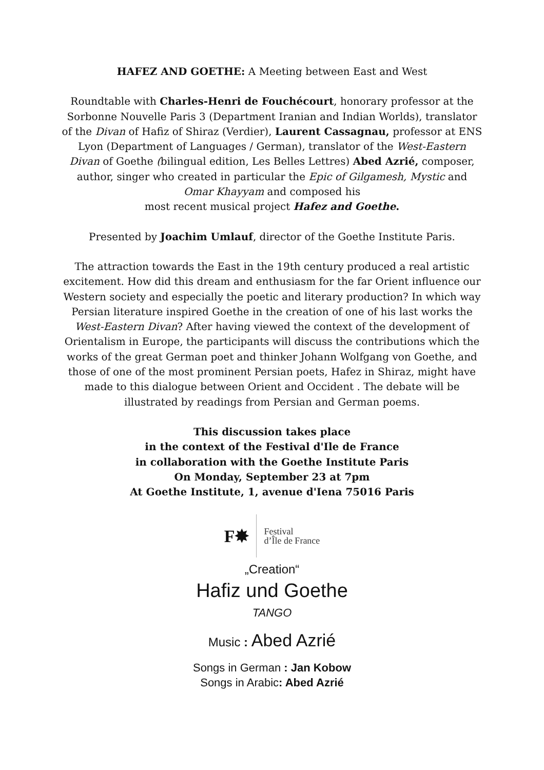HAFEZ AND GOETHE: A Meeting between East and West
Roundtable with Charles-Henri de Fouchécourt, honorary professor at the Sorbonne Nouvelle Paris 3 (Department Iranian and Indian Worlds), translator of the Divan of Hafiz of Shiraz (Verdier), Laurent Cassagnau, professor at ENS Lyon (Department of Languages / German), translator of the West-Eastern Divan of Goethe (bilingual edition, Les Belles Lettres) Abed Azrié, composer, author, singer who created in particular the Epic of Gilgamesh, Mystic and Omar Khayyam and composed his
most recent musical project Hafez and Goethe.
Presented by Joachim Umlauf, director of the Goethe Institute Paris.
The attraction towards the East in the 19th century produced a real artistic excitement. How did this dream and enthusiasm for the far Orient influence our Western society and especially the poetic and literary production? In which way Persian literature inspired Goethe in the creation of one of his last works the West-Eastern Divan? After having viewed the context of the development of Orientalism in Europe, the participants will discuss the contributions which the works of the great German poet and thinker Johann Wolfgang von Goethe, and those of one of the most prominent Persian poets, Hafez in Shiraz, might have made to this dialogue between Orient and Occident . The debate will be illustrated by readings from Persian and German poems.
This discussion takes place
in the context of the Festival d'Ile de France
in collaboration with the Goethe Institute Paris
On Monday, September 23 at 7pm
At Goethe Institute, 1, avenue d'Iena 75016 Paris
F✸ Festival
d’Île de France
„Creation“
Hafiz und Goethe
TANGO
Music : Abed Azrié
Songs in German : Jan Kobow
Songs in Arabic: Abed Azrié